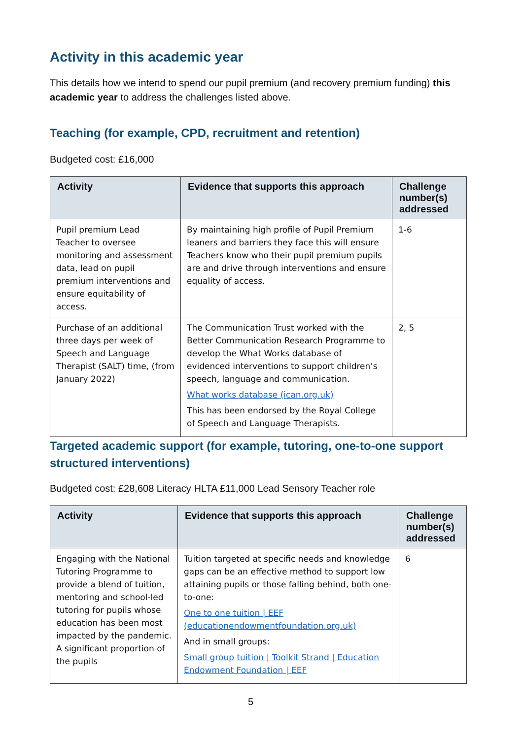Activity in this academic year
This details how we intend to spend our pupil premium (and recovery premium funding) this academic year to address the challenges listed above.
Teaching (for example, CPD, recruitment and retention)
Budgeted cost: £16,000
| Activity | Evidence that supports this approach | Challenge number(s) addressed |
| --- | --- | --- |
| Pupil premium Lead Teacher to oversee monitoring and assessment data, lead on pupil premium interventions and ensure equitability of access. | By maintaining high profile of Pupil Premium leaners and barriers they face this will ensure Teachers know who their pupil premium pupils are and drive through interventions and ensure equality of access. | 1-6 |
| Purchase of an additional three days per week of Speech and Language Therapist (SALT) time, (from January 2022) | The Communication Trust worked with the Better Communication Research Programme to develop the What Works database of evidenced interventions to support children’s speech, language and communication. What works database (ican.org.uk) This has been endorsed by the Royal College of Speech and Language Therapists. | 2, 5 |
Targeted academic support (for example, tutoring, one-to-one support structured interventions)
Budgeted cost: £28,608 Literacy HLTA £11,000 Lead Sensory Teacher role
| Activity | Evidence that supports this approach | Challenge number(s) addressed |
| --- | --- | --- |
| Engaging with the National Tutoring Programme to provide a blend of tuition, mentoring and school-led tutoring for pupils whose education has been most impacted by the pandemic. A significant proportion of the pupils | Tuition targeted at specific needs and knowledge gaps can be an effective method to support low attaining pupils or those falling behind, both one-to-one: One to one tuition / EEF (educationendowmentfoundation.org.uk) And in small groups: Small group tuition / Toolkit Strand / Education Endowment Foundation / EEF | 6 |
5